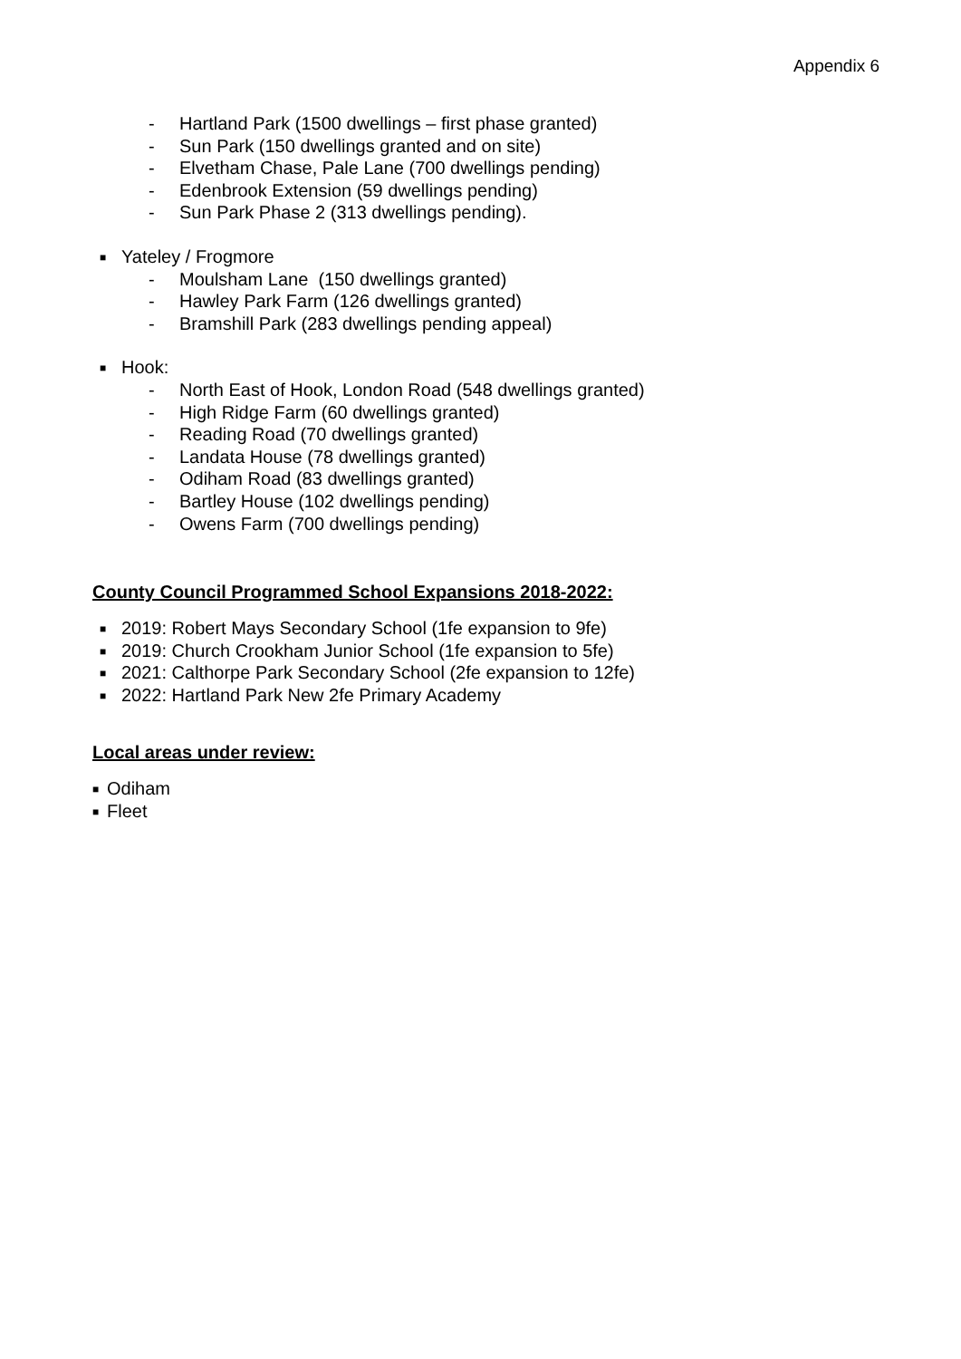Appendix 6
- Hartland Park (1500 dwellings – first phase granted)
- Sun Park (150 dwellings granted and on site)
- Elvetham Chase, Pale Lane (700 dwellings pending)
- Edenbrook Extension (59 dwellings pending)
- Sun Park Phase 2 (313 dwellings pending).
■ Yateley / Frogmore
- Moulsham Lane (150 dwellings granted)
- Hawley Park Farm (126 dwellings granted)
- Bramshill Park (283 dwellings pending appeal)
■ Hook:
- North East of Hook, London Road (548 dwellings granted)
- High Ridge Farm (60 dwellings granted)
- Reading Road (70 dwellings granted)
- Landata House (78 dwellings granted)
- Odiham Road (83 dwellings granted)
- Bartley House (102 dwellings pending)
- Owens Farm (700 dwellings pending)
County Council Programmed School Expansions 2018-2022:
■ 2019: Robert Mays Secondary School (1fe expansion to 9fe)
■ 2019: Church Crookham Junior School (1fe expansion to 5fe)
■ 2021: Calthorpe Park Secondary School (2fe expansion to 12fe)
■ 2022: Hartland Park New 2fe Primary Academy
Local areas under review:
■ Odiham
■ Fleet